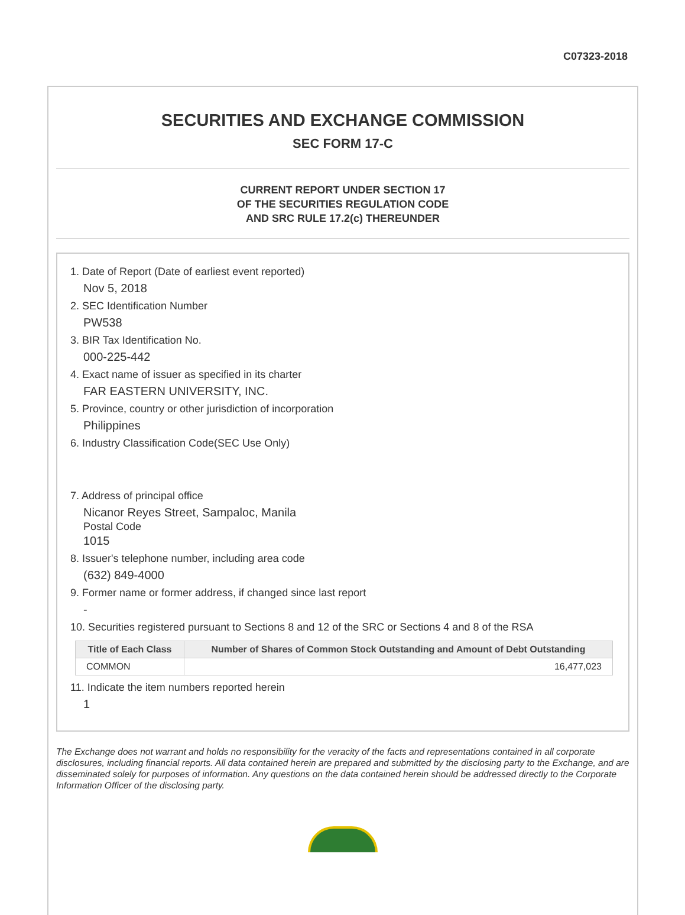C07323-2018
SECURITIES AND EXCHANGE COMMISSION
SEC FORM 17-C
CURRENT REPORT UNDER SECTION 17
OF THE SECURITIES REGULATION CODE
AND SRC RULE 17.2(c) THEREUNDER
1. Date of Report (Date of earliest event reported)
Nov 5, 2018
2. SEC Identification Number
PW538
3. BIR Tax Identification No.
000-225-442
4. Exact name of issuer as specified in its charter
FAR EASTERN UNIVERSITY, INC.
5. Province, country or other jurisdiction of incorporation
Philippines
6. Industry Classification Code(SEC Use Only)
7. Address of principal office
Nicanor Reyes Street, Sampaloc, Manila
Postal Code
1015
8. Issuer's telephone number, including area code
(632) 849-4000
9. Former name or former address, if changed since last report
-
10. Securities registered pursuant to Sections 8 and 12 of the SRC or Sections 4 and 8 of the RSA
| Title of Each Class | Number of Shares of Common Stock Outstanding and Amount of Debt Outstanding |
| --- | --- |
| COMMON | 16,477,023 |
11. Indicate the item numbers reported herein
1
The Exchange does not warrant and holds no responsibility for the veracity of the facts and representations contained in all corporate disclosures, including financial reports. All data contained herein are prepared and submitted by the disclosing party to the Exchange, and are disseminated solely for purposes of information. Any questions on the data contained herein should be addressed directly to the Corporate Information Officer of the disclosing party.